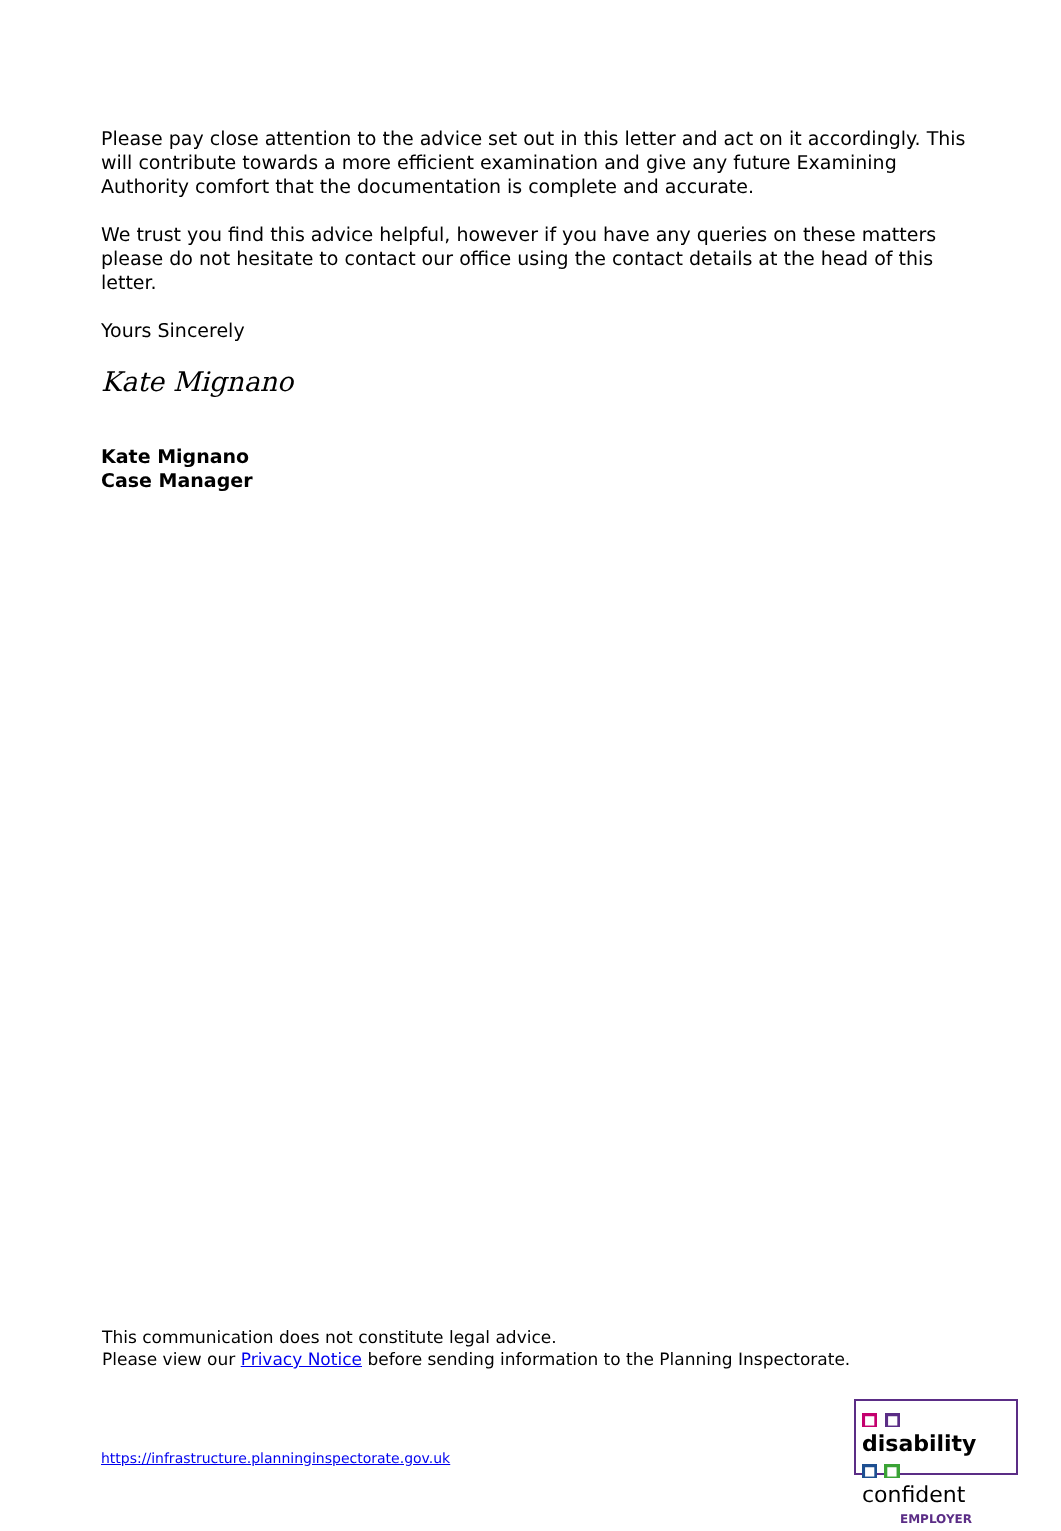Please pay close attention to the advice set out in this letter and act on it accordingly. This will contribute towards a more efficient examination and give any future Examining Authority comfort that the documentation is complete and accurate.
We trust you find this advice helpful, however if you have any queries on these matters please do not hesitate to contact our office using the contact details at the head of this letter.
Yours Sincerely
Kate Mignano
Kate Mignano
Case Manager
This communication does not constitute legal advice.
Please view our Privacy Notice before sending information to the Planning Inspectorate.
https://infrastructure.planninginspectorate.gov.uk
■ ■ disability
■ ■ confident
EMPLOYER